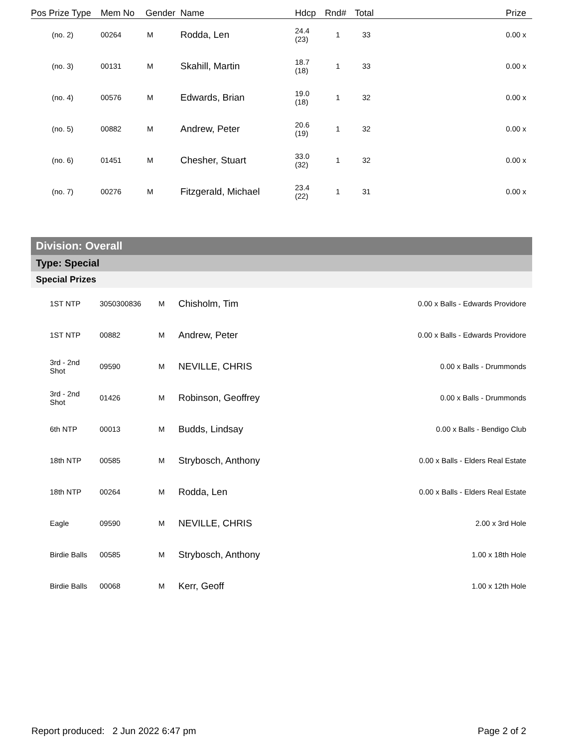| Pos Prize Type | Mem No | Gender | Name | Hdcp | Rnd# | Total | Prize |
| --- | --- | --- | --- | --- | --- | --- | --- |
| (no. 2) | 00264 | M | Rodda, Len | 24.4 (23) | 1 | 33 | 0.00 x |
| (no. 3) | 00131 | M | Skahill, Martin | 18.7 (18) | 1 | 33 | 0.00 x |
| (no. 4) | 00576 | M | Edwards, Brian | 19.0 (18) | 1 | 32 | 0.00 x |
| (no. 5) | 00882 | M | Andrew, Peter | 20.6 (19) | 1 | 32 | 0.00 x |
| (no. 6) | 01451 | M | Chesher, Stuart | 33.0 (32) | 1 | 32 | 0.00 x |
| (no. 7) | 00276 | M | Fitzgerald, Michael | 23.4 (22) | 1 | 31 | 0.00 x |
Division: Overall
Type: Special
Special Prizes
| 1ST NTP | 3050300836 | M | Chisholm, Tim | 0.00 x Balls - Edwards Providore |
| 1ST NTP | 00882 | M | Andrew, Peter | 0.00 x Balls - Edwards Providore |
| 3rd - 2nd Shot | 09590 | M | NEVILLE, CHRIS | 0.00 x Balls - Drummonds |
| 3rd - 2nd Shot | 01426 | M | Robinson, Geoffrey | 0.00 x Balls - Drummonds |
| 6th NTP | 00013 | M | Budds, Lindsay | 0.00 x Balls - Bendigo Club |
| 18th NTP | 00585 | M | Strybosch, Anthony | 0.00 x Balls - Elders Real Estate |
| 18th NTP | 00264 | M | Rodda, Len | 0.00 x Balls - Elders Real Estate |
| Eagle | 09590 | M | NEVILLE, CHRIS | 2.00 x 3rd Hole |
| Birdie Balls | 00585 | M | Strybosch, Anthony | 1.00 x 18th Hole |
| Birdie Balls | 00068 | M | Kerr, Geoff | 1.00 x 12th Hole |
Report produced: 2 Jun 2022 6:47 pm Page 2 of 2